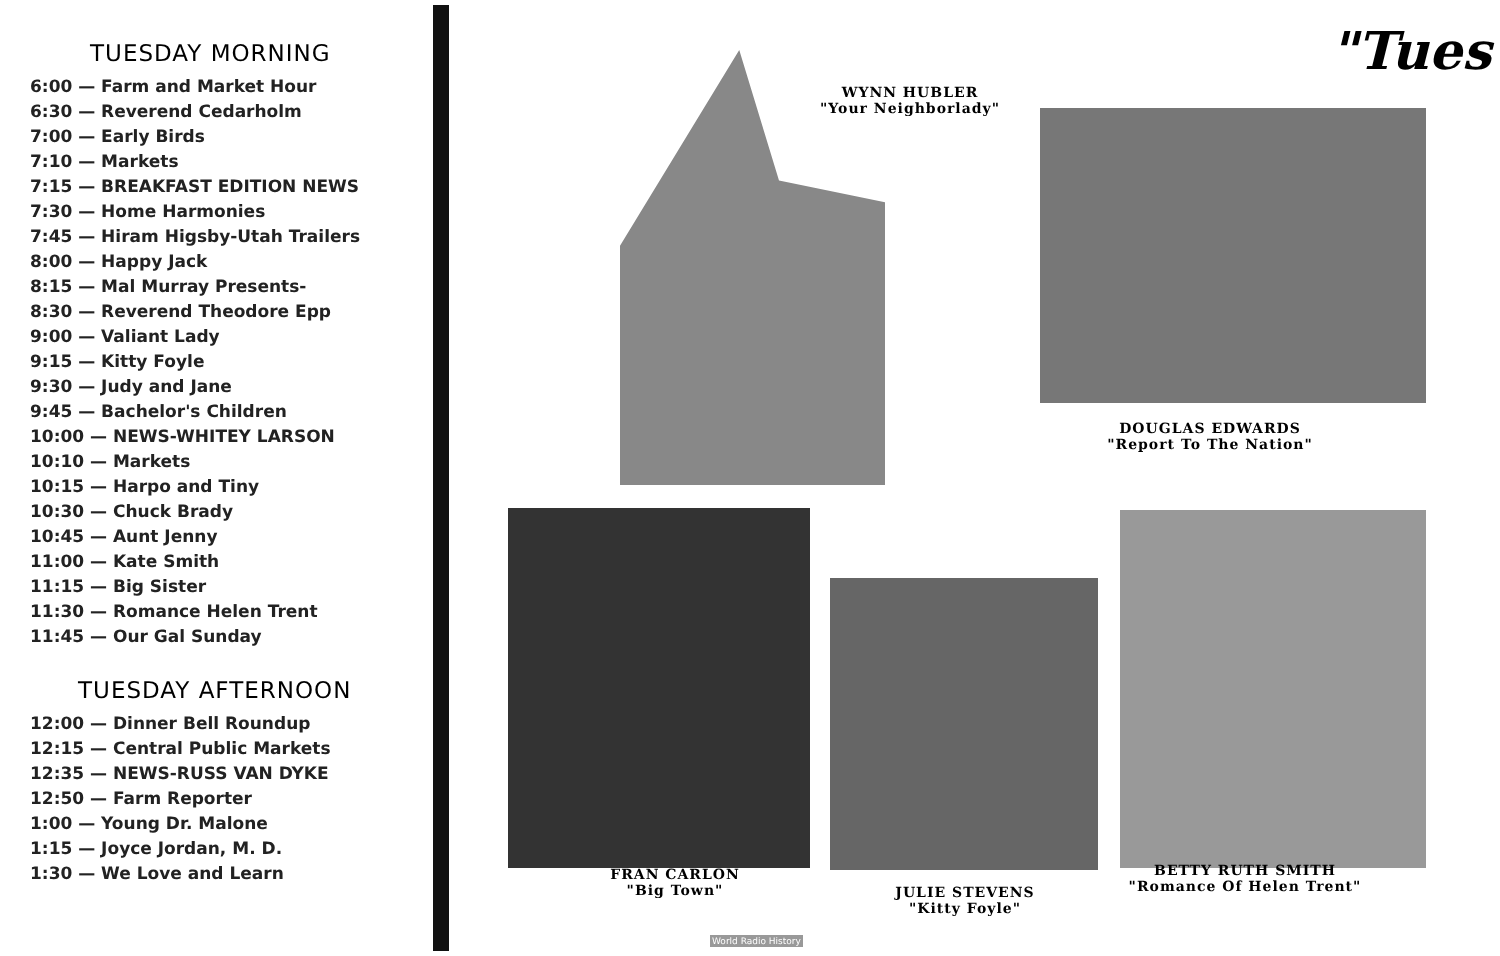TUESDAY MORNING
6:00 — Farm and Market Hour
6:30 — Reverend Cedarholm
7:00 — Early Birds
7:10 — Markets
7:15 — BREAKFAST EDITION NEWS
7:30 — Home Harmonies
7:45 — Hiram Higsby-Utah Trailers
8:00 — Happy Jack
8:15 — Mal Murray Presents-
8:30 — Reverend Theodore Epp
9:00 — Valiant Lady
9:15 — Kitty Foyle
9:30 — Judy and Jane
9:45 — Bachelor's Children
10:00 — NEWS-WHITEY LARSON
10:10 — Markets
10:15 — Harpo and Tiny
10:30 — Chuck Brady
10:45 — Aunt Jenny
11:00 — Kate Smith
11:15 — Big Sister
11:30 — Romance Helen Trent
11:45 — Our Gal Sunday
TUESDAY AFTERNOON
12:00 — Dinner Bell Roundup
12:15 — Central Public Markets
12:35 — NEWS-RUSS VAN DYKE
12:50 — Farm Reporter
1:00 — Young Dr. Malone
1:15 — Joyce Jordan, M. D.
1:30 — We Love and Learn
"Tues
WYNN HUBLER
"Your Neighborlady"
DOUGLAS EDWARDS
"Report To The Nation"
FRAN CARLON
"Big Town"
JULIE STEVENS
"Kitty Foyle"
BETTY RUTH SMITH
"Romance Of Helen Trent"
World Radio History